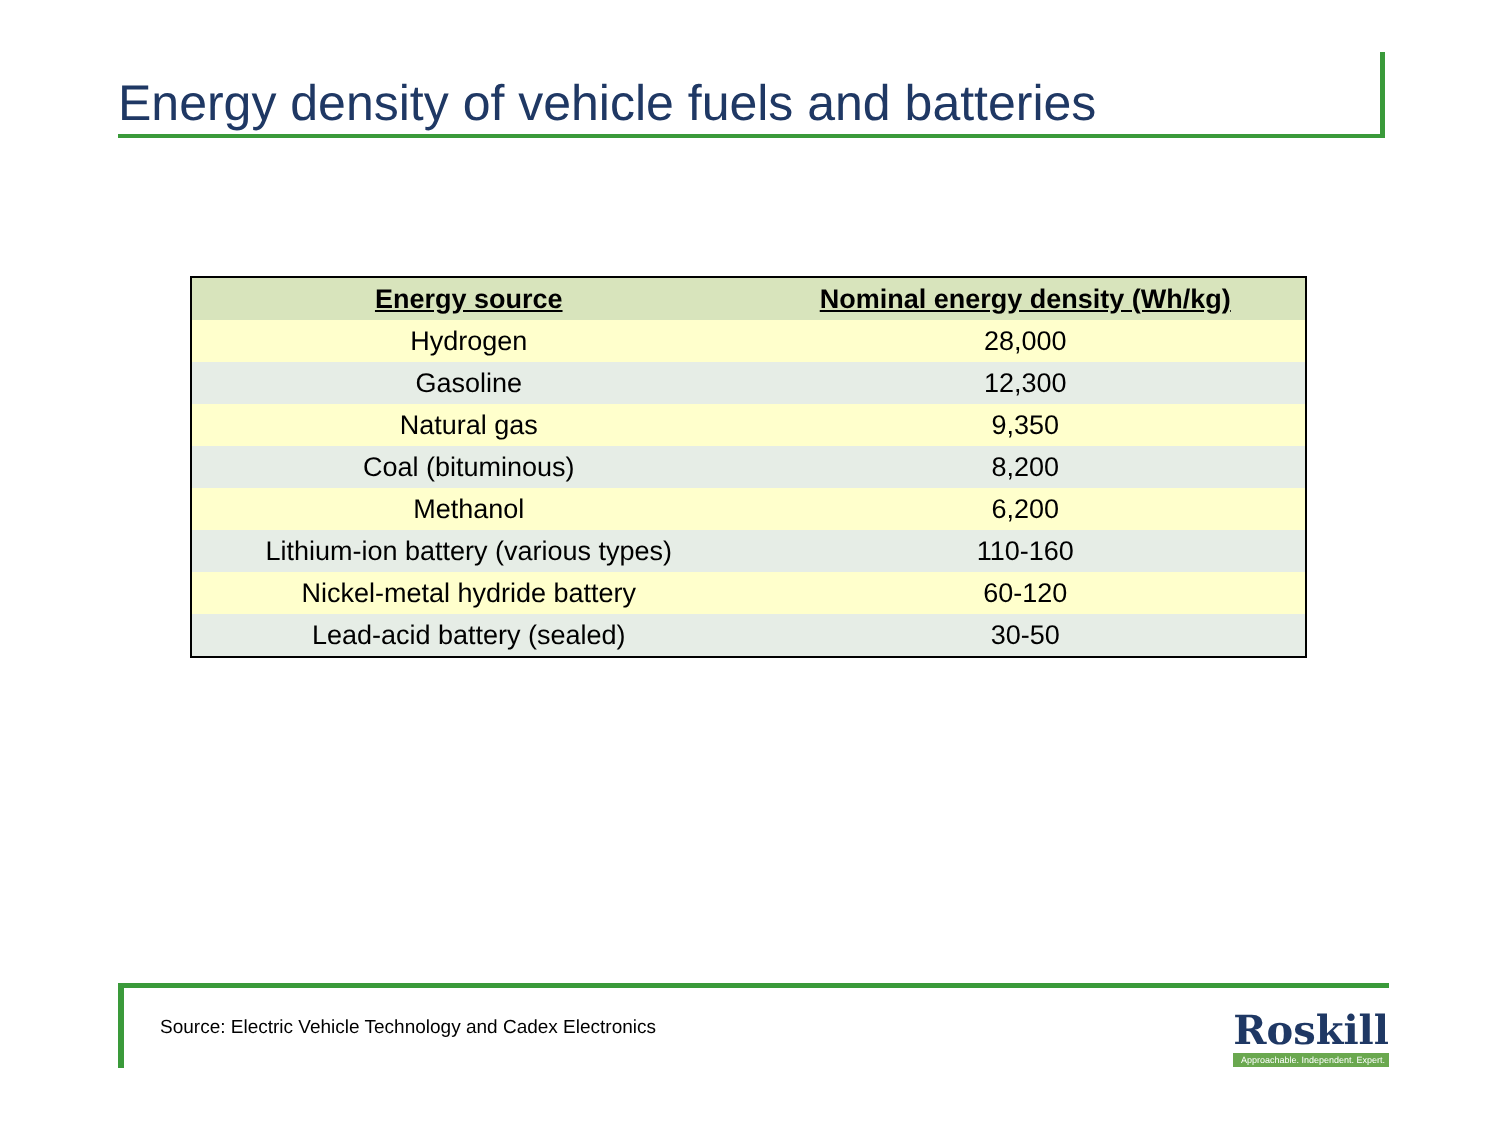Energy density of vehicle fuels and batteries
| Energy source | Nominal energy density (Wh/kg) |
| --- | --- |
| Hydrogen | 28,000 |
| Gasoline | 12,300 |
| Natural gas | 9,350 |
| Coal (bituminous) | 8,200 |
| Methanol | 6,200 |
| Lithium-ion battery (various types) | 110-160 |
| Nickel-metal hydride battery | 60-120 |
| Lead-acid battery (sealed) | 30-50 |
Source: Electric Vehicle Technology and Cadex Electronics
Roskill
Approachable. Independent. Expert.